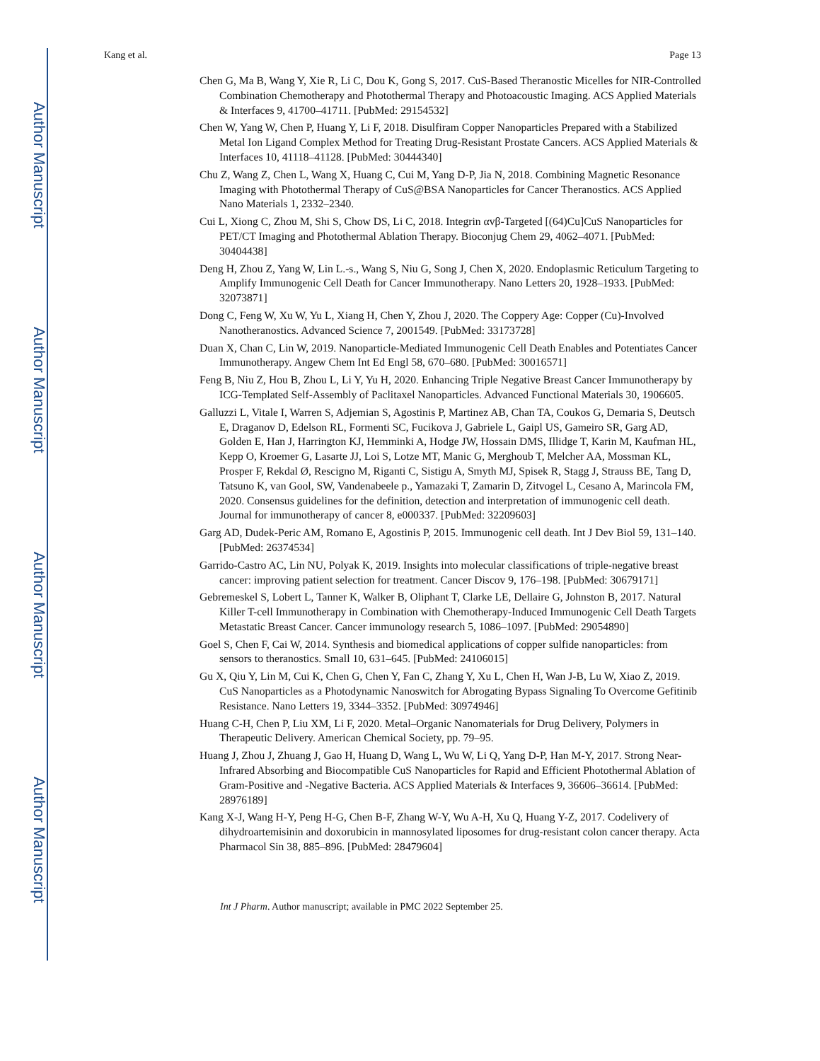Author Manuscript
Author Manuscript
Author Manuscript
Author Manuscript
Kang et al. Page 13
Chen G, Ma B, Wang Y, Xie R, Li C, Dou K, Gong S, 2017. CuS-Based Theranostic Micelles for NIR-Controlled Combination Chemotherapy and Photothermal Therapy and Photoacoustic Imaging. ACS Applied Materials & Interfaces 9, 41700–41711. [PubMed: 29154532]
Chen W, Yang W, Chen P, Huang Y, Li F, 2018. Disulfiram Copper Nanoparticles Prepared with a Stabilized Metal Ion Ligand Complex Method for Treating Drug-Resistant Prostate Cancers. ACS Applied Materials & Interfaces 10, 41118–41128. [PubMed: 30444340]
Chu Z, Wang Z, Chen L, Wang X, Huang C, Cui M, Yang D-P, Jia N, 2018. Combining Magnetic Resonance Imaging with Photothermal Therapy of CuS@BSA Nanoparticles for Cancer Theranostics. ACS Applied Nano Materials 1, 2332–2340.
Cui L, Xiong C, Zhou M, Shi S, Chow DS, Li C, 2018. Integrin αvβ-Targeted [(64)Cu]CuS Nanoparticles for PET/CT Imaging and Photothermal Ablation Therapy. Bioconjug Chem 29, 4062–4071. [PubMed: 30404438]
Deng H, Zhou Z, Yang W, Lin L.-s., Wang S, Niu G, Song J, Chen X, 2020. Endoplasmic Reticulum Targeting to Amplify Immunogenic Cell Death for Cancer Immunotherapy. Nano Letters 20, 1928–1933. [PubMed: 32073871]
Dong C, Feng W, Xu W, Yu L, Xiang H, Chen Y, Zhou J, 2020. The Coppery Age: Copper (Cu)-Involved Nanotheranostics. Advanced Science 7, 2001549. [PubMed: 33173728]
Duan X, Chan C, Lin W, 2019. Nanoparticle-Mediated Immunogenic Cell Death Enables and Potentiates Cancer Immunotherapy. Angew Chem Int Ed Engl 58, 670–680. [PubMed: 30016571]
Feng B, Niu Z, Hou B, Zhou L, Li Y, Yu H, 2020. Enhancing Triple Negative Breast Cancer Immunotherapy by ICG-Templated Self-Assembly of Paclitaxel Nanoparticles. Advanced Functional Materials 30, 1906605.
Galluzzi L, Vitale I, Warren S, Adjemian S, Agostinis P, Martinez AB, Chan TA, Coukos G, Demaria S, Deutsch E, Draganov D, Edelson RL, Formenti SC, Fucikova J, Gabriele L, Gaipl US, Gameiro SR, Garg AD, Golden E, Han J, Harrington KJ, Hemminki A, Hodge JW, Hossain DMS, Illidge T, Karin M, Kaufman HL, Kepp O, Kroemer G, Lasarte JJ, Loi S, Lotze MT, Manic G, Merghoub T, Melcher AA, Mossman KL, Prosper F, Rekdal Ø, Rescigno M, Riganti C, Sistigu A, Smyth MJ, Spisek R, Stagg J, Strauss BE, Tang D, Tatsuno K, van Gool, SW, Vandenabeele p., Yamazaki T, Zamarin D, Zitvogel L, Cesano A, Marincola FM, 2020. Consensus guidelines for the definition, detection and interpretation of immunogenic cell death. Journal for immunotherapy of cancer 8, e000337. [PubMed: 32209603]
Garg AD, Dudek-Peric AM, Romano E, Agostinis P, 2015. Immunogenic cell death. Int J Dev Biol 59, 131–140. [PubMed: 26374534]
Garrido-Castro AC, Lin NU, Polyak K, 2019. Insights into molecular classifications of triple-negative breast cancer: improving patient selection for treatment. Cancer Discov 9, 176–198. [PubMed: 30679171]
Gebremeskel S, Lobert L, Tanner K, Walker B, Oliphant T, Clarke LE, Dellaire G, Johnston B, 2017. Natural Killer T-cell Immunotherapy in Combination with Chemotherapy-Induced Immunogenic Cell Death Targets Metastatic Breast Cancer. Cancer immunology research 5, 1086–1097. [PubMed: 29054890]
Goel S, Chen F, Cai W, 2014. Synthesis and biomedical applications of copper sulfide nanoparticles: from sensors to theranostics. Small 10, 631–645. [PubMed: 24106015]
Gu X, Qiu Y, Lin M, Cui K, Chen G, Chen Y, Fan C, Zhang Y, Xu L, Chen H, Wan J-B, Lu W, Xiao Z, 2019. CuS Nanoparticles as a Photodynamic Nanoswitch for Abrogating Bypass Signaling To Overcome Gefitinib Resistance. Nano Letters 19, 3344–3352. [PubMed: 30974946]
Huang C-H, Chen P, Liu XM, Li F, 2020. Metal–Organic Nanomaterials for Drug Delivery, Polymers in Therapeutic Delivery. American Chemical Society, pp. 79–95.
Huang J, Zhou J, Zhuang J, Gao H, Huang D, Wang L, Wu W, Li Q, Yang D-P, Han M-Y, 2017. Strong Near-Infrared Absorbing and Biocompatible CuS Nanoparticles for Rapid and Efficient Photothermal Ablation of Gram-Positive and -Negative Bacteria. ACS Applied Materials & Interfaces 9, 36606–36614. [PubMed: 28976189]
Kang X-J, Wang H-Y, Peng H-G, Chen B-F, Zhang W-Y, Wu A-H, Xu Q, Huang Y-Z, 2017. Codelivery of dihydroartemisinin and doxorubicin in mannosylated liposomes for drug-resistant colon cancer therapy. Acta Pharmacol Sin 38, 885–896. [PubMed: 28479604]
Int J Pharm. Author manuscript; available in PMC 2022 September 25.